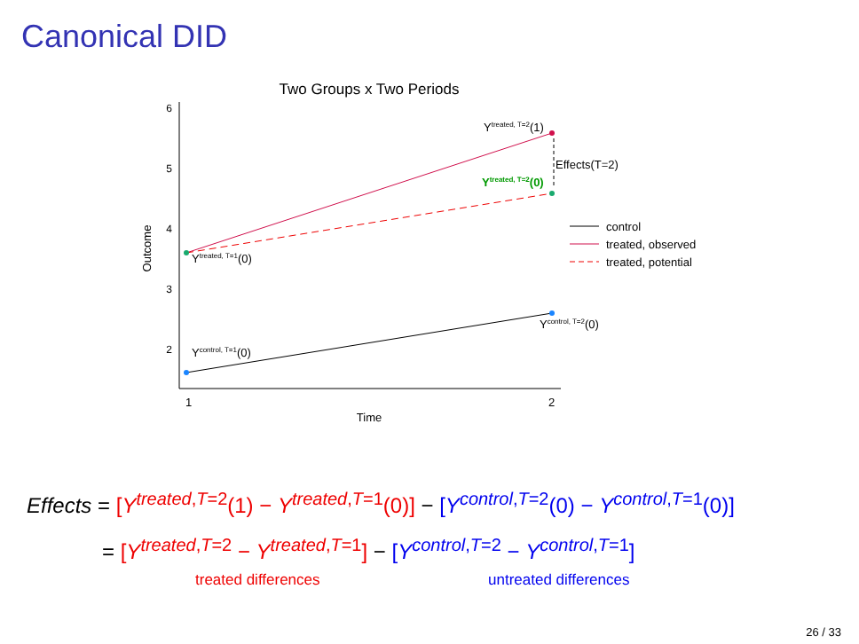Canonical DID
Two Groups x Two Periods
6
5
4
3
2
1
2
Time
Outcome
Ytreated, T=2(1)
Ytreated, T=2(0)
Ytreated, T=1(0)
Ycontrol, T=1(0)
Ycontrol, T=2(0)
Effects(T=2)
control
treated, observed
treated, potential
Effects = [Y<sup>treated,T=2</sup>(1) − Y<sup>treated,T=1</sup>(0)] − [Y<sup>control,T=2</sup>(0) − Y<sup>control,T=1</sup>(0)]
= [Y<sup>treated,T=2</sup> − Y<sup>treated,T=1</sup>] − [Y<sup>control,T=2</sup> − Y<sup>control,T=1</sup>]
treated differences untreated differences
26 / 33